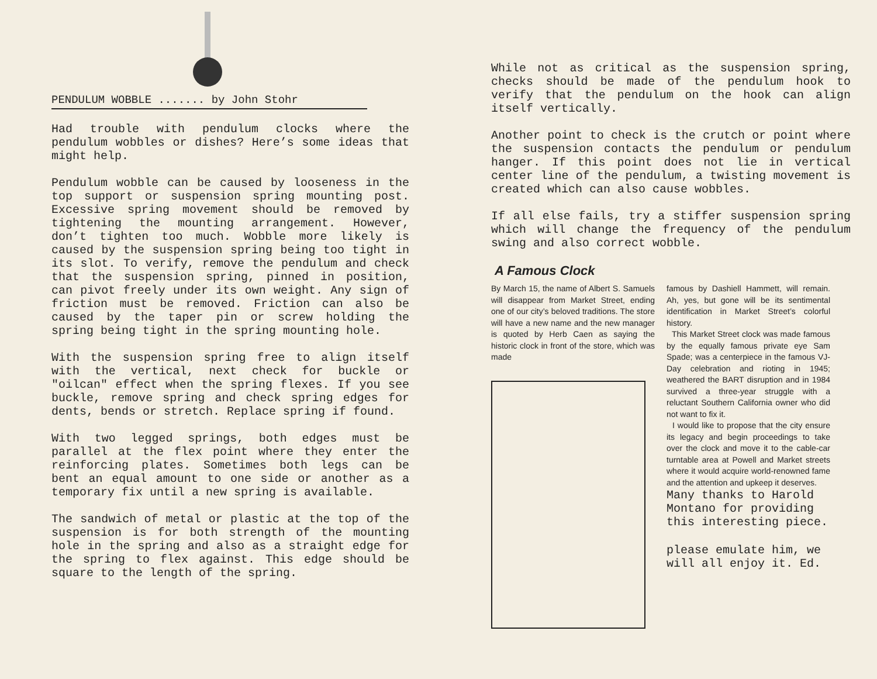PENDULUM WOBBLE ....... by John Stohr
Had trouble with pendulum clocks where the pendulum wobbles or dishes? Here’s some ideas that might help.
Pendulum wobble can be caused by looseness in the top support or suspension spring mounting post. Excessive spring movement should be removed by tightening the mounting arrangement. However, don’t tighten too much. Wobble more likely is caused by the suspension spring being too tight in its slot. To verify, remove the pendulum and check that the suspension spring, pinned in position, can pivot freely under its own weight. Any sign of friction must be removed. Friction can also be caused by the taper pin or screw holding the spring being tight in the spring mounting hole.
With the suspension spring free to align itself with the vertical, next check for buckle or "oilcan" effect when the spring flexes. If you see buckle, remove spring and check spring edges for dents, bends or stretch. Replace spring if found.
With two legged springs, both edges must be parallel at the flex point where they enter the reinforcing plates. Sometimes both legs can be bent an equal amount to one side or another as a temporary fix until a new spring is available.
The sandwich of metal or plastic at the top of the suspension is for both strength of the mounting hole in the spring and also as a straight edge for the spring to flex against. This edge should be square to the length of the spring.
While not as critical as the suspension spring, checks should be made of the pendulum hook to verify that the pendulum on the hook can align itself vertically.
Another point to check is the crutch or point where the suspension contacts the pendulum or pendulum hanger. If this point does not lie in vertical center line of the pendulum, a twisting movement is created which can also cause wobbles.
If all else fails, try a stiffer suspension spring which will change the frequency of the pendulum swing and also correct wobble.
A Famous Clock
By March 15, the name of Albert S. Samuels will disappear from Market Street, ending one of our city’s beloved traditions. The store will have a new name and the new manager is quoted by Herb Caen as saying the historic clock in front of the store, which was made
famous by Dashiell Hammett, will remain. Ah, yes, but gone will be its sentimental identification in Market Street’s colorful history.
This Market Street clock was made famous by the equally famous private eye Sam Spade; was a centerpiece in the famous VJ-Day celebration and rioting in 1945; weathered the BART disruption and in 1984 survived a three-year struggle with a reluctant Southern California owner who did not want to fix it.
I would like to propose that the city ensure its legacy and begin proceedings to take over the clock and move it to the cable-car turntable area at Powell and Market streets where it would acquire world-renowned fame and the attention and upkeep it deserves.
Many thanks to Harold Montano for providing this interesting piece.
please emulate him, we will all enjoy it. Ed.